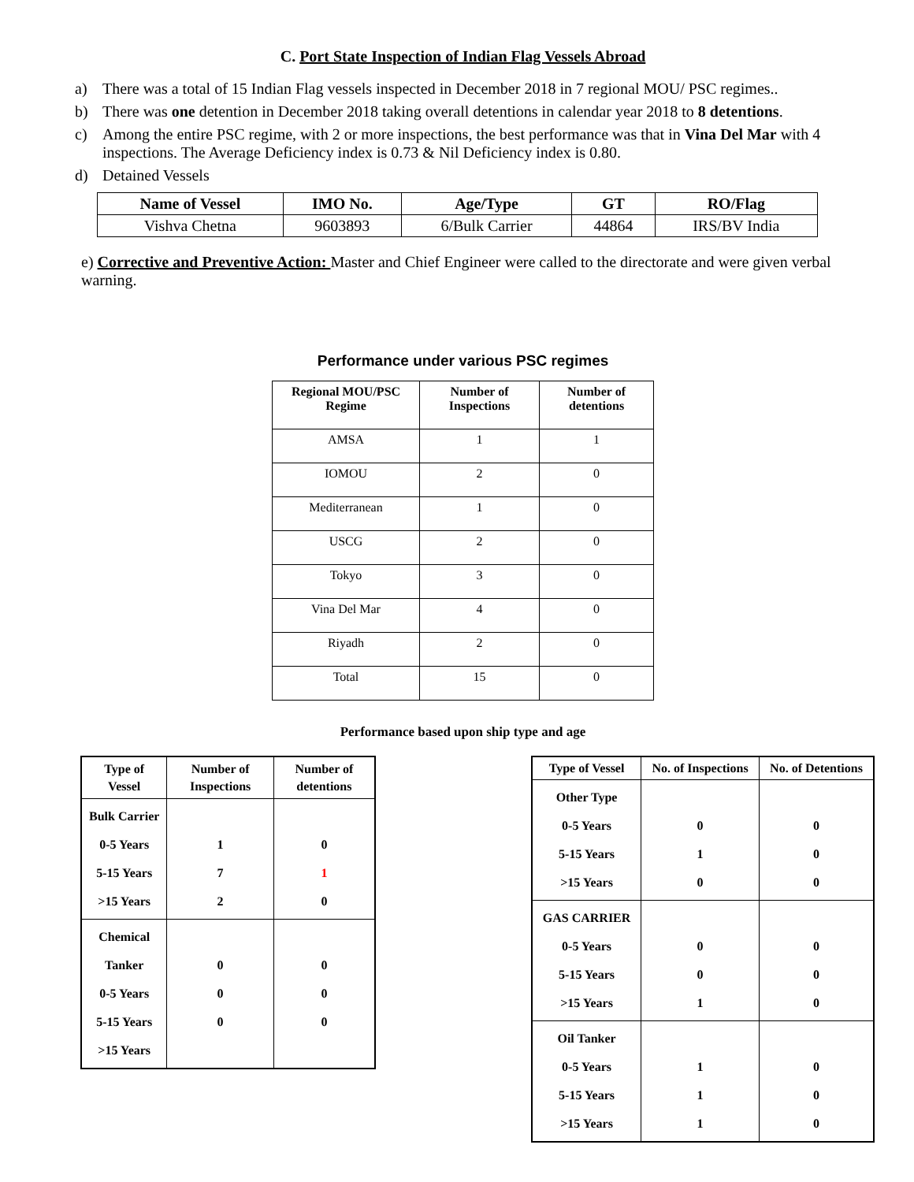C. Port State Inspection of Indian Flag Vessels Abroad
a) There was a total of 15 Indian Flag vessels inspected in December 2018 in 7 regional MOU/ PSC regimes..
b) There was one detention in December 2018 taking overall detentions in calendar year 2018 to 8 detentions.
c) Among the entire PSC regime, with 2 or more inspections, the best performance was that in Vina Del Mar with 4 inspections. The Average Deficiency index is 0.73 & Nil Deficiency index is 0.80.
d) Detained Vessels
| Name of Vessel | IMO No. | Age/Type | GT | RO/Flag |
| --- | --- | --- | --- | --- |
| Vishva Chetna | 9603893 | 6/Bulk Carrier | 44864 | IRS/BV India |
e) Corrective and Preventive Action: Master and Chief Engineer were called to the directorate and were given verbal warning.
Performance under various PSC regimes
| Regional MOU/PSC Regime | Number of Inspections | Number of detentions |
| --- | --- | --- |
| AMSA | 1 | 1 |
| IOMOU | 2 | 0 |
| Mediterranean | 1 | 0 |
| USCG | 2 | 0 |
| Tokyo | 3 | 0 |
| Vina Del Mar | 4 | 0 |
| Riyadh | 2 | 0 |
| Total | 15 | 0 |
Performance based upon ship type and age
| Type of Vessel | Number of Inspections | Number of detentions |
| --- | --- | --- |
| Bulk Carrier 0-5 Years 5-15 Years >15 Years | 1 7 2 | 0 1 0 |
| Chemical Tanker 0-5 Years 5-15 Years >15 Years | 0 0 0 | 0 0 0 |
| Type of Vessel | No. of Inspections | No. of Detentions |
| --- | --- | --- |
| Other Type 0-5 Years 5-15 Years >15 Years | 0 1 0 | 0 0 0 |
| GAS CARRIER 0-5 Years 5-15 Years >15 Years | 0 0 1 | 0 0 0 |
| Oil Tanker 0-5 Years 5-15 Years >15 Years | 1 1 1 | 0 0 0 |